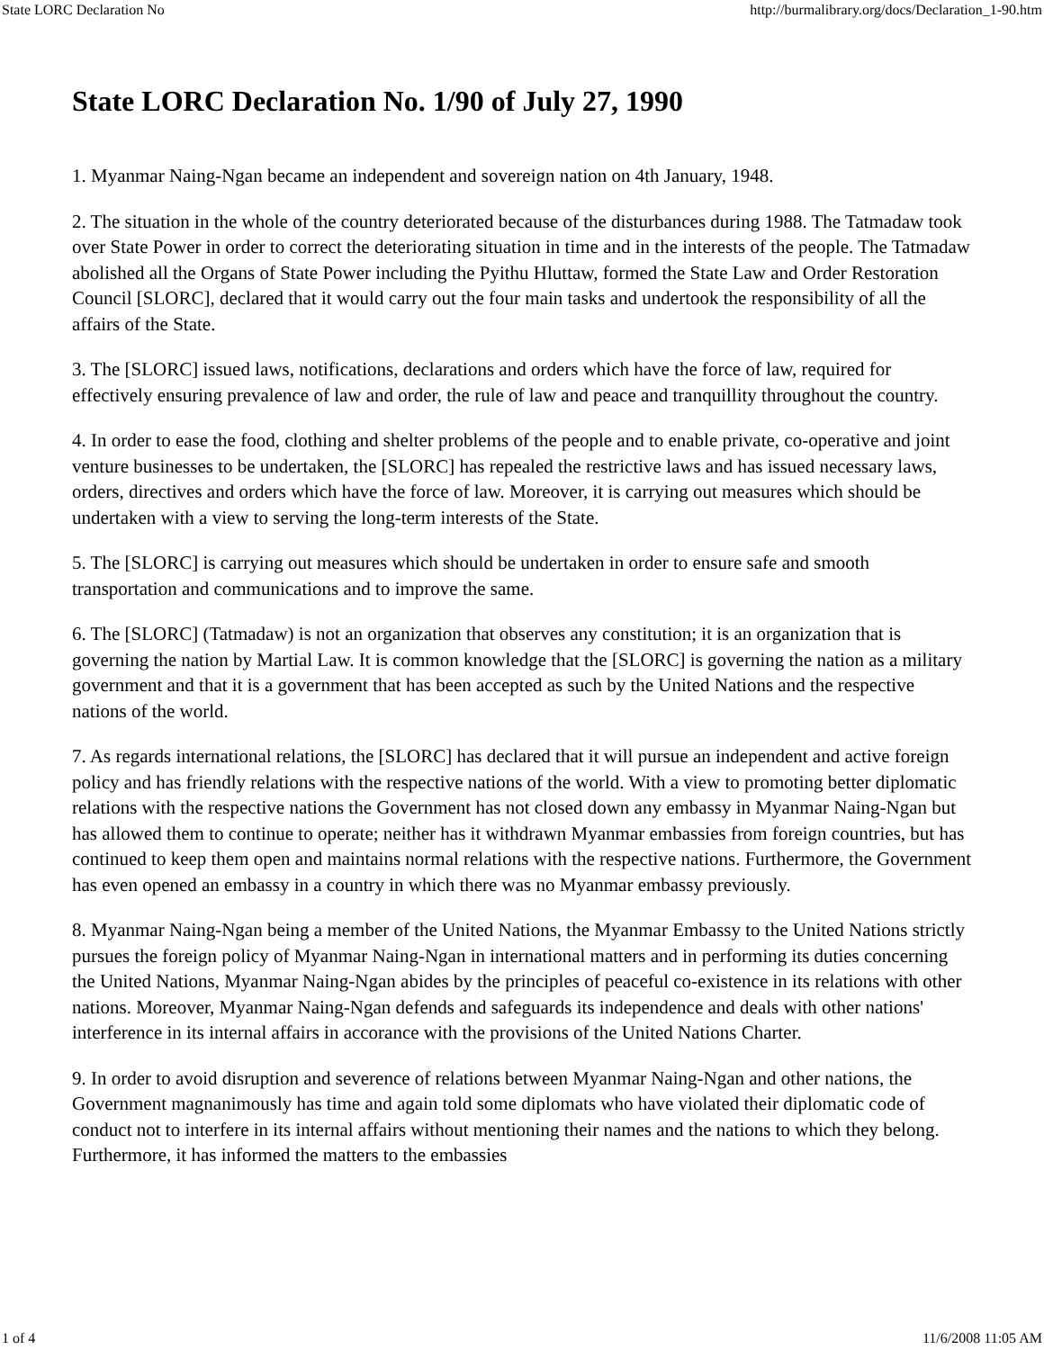State LORC Declaration No http://burmalibrary.org/docs/Declaration_1-90.htm
State LORC Declaration No. 1/90 of July 27, 1990
1. Myanmar Naing-Ngan became an independent and sovereign nation on 4th January, 1948.
2. The situation in the whole of the country deteriorated because of the disturbances during 1988. The Tatmadaw took over State Power in order to correct the deteriorating situation in time and in the interests of the people. The Tatmadaw abolished all the Organs of State Power including the Pyithu Hluttaw, formed the State Law and Order Restoration Council [SLORC], declared that it would carry out the four main tasks and undertook the responsibility of all the affairs of the State.
3. The [SLORC] issued laws, notifications, declarations and orders which have the force of law, required for effectively ensuring prevalence of law and order, the rule of law and peace and tranquillity throughout the country.
4. In order to ease the food, clothing and shelter problems of the people and to enable private, co-operative and joint venture businesses to be undertaken, the [SLORC] has repealed the restrictive laws and has issued necessary laws, orders, directives and orders which have the force of law. Moreover, it is carrying out measures which should be undertaken with a view to serving the long-term interests of the State.
5. The [SLORC] is carrying out measures which should be undertaken in order to ensure safe and smooth transportation and communications and to improve the same.
6. The [SLORC] (Tatmadaw) is not an organization that observes any constitution; it is an organization that is governing the nation by Martial Law. It is common knowledge that the [SLORC] is governing the nation as a military government and that it is a government that has been accepted as such by the United Nations and the respective nations of the world.
7. As regards international relations, the [SLORC] has declared that it will pursue an independent and active foreign policy and has friendly relations with the respective nations of the world. With a view to promoting better diplomatic relations with the respective nations the Government has not closed down any embassy in Myanmar Naing-Ngan but has allowed them to continue to operate; neither has it withdrawn Myanmar embassies from foreign countries, but has continued to keep them open and maintains normal relations with the respective nations. Furthermore, the Government has even opened an embassy in a country in which there was no Myanmar embassy previously.
8. Myanmar Naing-Ngan being a member of the United Nations, the Myanmar Embassy to the United Nations strictly pursues the foreign policy of Myanmar Naing-Ngan in international matters and in performing its duties concerning the United Nations, Myanmar Naing-Ngan abides by the principles of peaceful co-existence in its relations with other nations. Moreover, Myanmar Naing-Ngan defends and safeguards its independence and deals with other nations' interference in its internal affairs in accorance with the provisions of the United Nations Charter.
9. In order to avoid disruption and severence of relations between Myanmar Naing-Ngan and other nations, the Government magnanimously has time and again told some diplomats who have violated their diplomatic code of conduct not to interfere in its internal affairs without mentioning their names and the nations to which they belong. Furthermore, it has informed the matters to the embassies
1 of 4 11/6/2008 11:05 AM